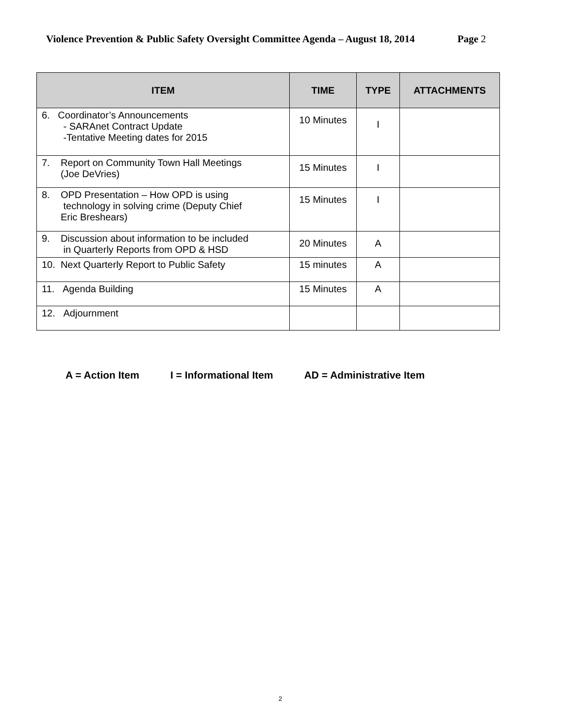Violence Prevention & Public Safety Oversight Committee Agenda – August 18, 2014
Page 2
| ITEM | TIME | TYPE | ATTACHMENTS |
| --- | --- | --- | --- |
| 6. Coordinator’s Announcements - SARAnet Contract Update -Tentative Meeting dates for 2015 | 10 Minutes | I | |
| 7. Report on Community Town Hall Meetings (Joe DeVries) | 15 Minutes | I | |
| 8. OPD Presentation – How OPD is using technology in solving crime (Deputy Chief Eric Breshears) | 15 Minutes | I | |
| 9. Discussion about information to be included in Quarterly Reports from OPD & HSD | 20 Minutes | A | |
| 10. Next Quarterly Report to Public Safety | 15 minutes | A | |
| 11. Agenda Building | 15 Minutes | A | |
| 12. Adjournment | | | |
A = Action Item I = Informational Item AD = Administrative Item
2